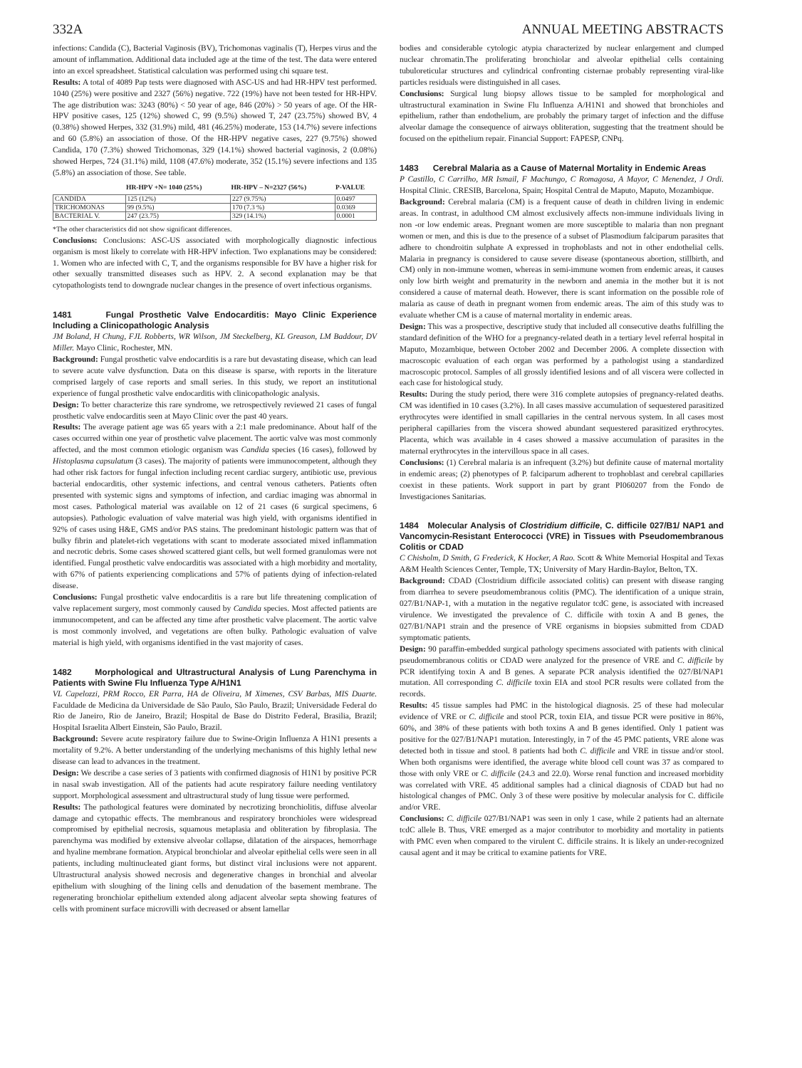332A ANNUAL MEETING ABSTRACTS
infections: Candida (C), Bacterial Vaginosis (BV), Trichomonas vaginalis (T), Herpes virus and the amount of inflammation. Additional data included age at the time of the test. The data were entered into an excel spreadsheet. Statistical calculation was performed using chi square test.
Results: A total of 4089 Pap tests were diagnosed with ASC-US and had HR-HPV test performed. 1040 (25%) were positive and 2327 (56%) negative. 722 (19%) have not been tested for HR-HPV. The age distribution was: 3243 (80%) < 50 year of age, 846 (20%) > 50 years of age. Of the HR-HPV positive cases, 125 (12%) showed C, 99 (9.5%) showed T, 247 (23.75%) showed BV, 4 (0.38%) showed Herpes, 332 (31.9%) mild, 481 (46.25%) moderate, 153 (14.7%) severe infections and 60 (5.8%) an association of those. Of the HR-HPV negative cases, 227 (9.75%) showed Candida, 170 (7.3%) showed Trichomonas, 329 (14.1%) showed bacterial vaginosis, 2 (0.08%) showed Herpes, 724 (31.1%) mild, 1108 (47.6%) moderate, 352 (15.1%) severe infections and 135 (5.8%) an association of those. See table.
| | HR-HPV +N= 1040 (25%) | HR-HPV – N=2327 (56%) | P-VALUE |
| --- | --- | --- | --- |
| CANDIDA | 125 (12%) | 227 (9.75%) | 0.0497 |
| TRICHOMONAS | 99 (9.5%) | 170 (7.3 %) | 0.0369 |
| BACTERIAL V. | 247 (23.75) | 329 (14.1%) | 0.0001 |
*The other characteristics did not show significant differences.
Conclusions: Conclusions: ASC-US associated with morphologically diagnostic infectious organism is most likely to correlate with HR-HPV infection. Two explanations may be considered: 1. Women who are infected with C, T, and the organisms responsible for BV have a higher risk for other sexually transmitted diseases such as HPV. 2. A second explanation may be that cytopathologists tend to downgrade nuclear changes in the presence of overt infectious organisms.
1481 Fungal Prosthetic Valve Endocarditis: Mayo Clinic Experience Including a Clinicopathologic Analysis
JM Boland, H Chung, FJL Robberts, WR Wilson, JM Steckelberg, KL Greason, LM Baddour, DV Miller. Mayo Clinic, Rochester, MN.
Background: Fungal prosthetic valve endocarditis is a rare but devastating disease, which can lead to severe acute valve dysfunction. Data on this disease is sparse, with reports in the literature comprised largely of case reports and small series. In this study, we report an institutional experience of fungal prosthetic valve endocarditis with clinicopathologic analysis.
Design: To better characterize this rare syndrome, we retrospectively reviewed 21 cases of fungal prosthetic valve endocarditis seen at Mayo Clinic over the past 40 years.
Results: The average patient age was 65 years with a 2:1 male predominance. About half of the cases occurred within one year of prosthetic valve placement. The aortic valve was most commonly affected, and the most common etiologic organism was Candida species (16 cases), followed by Histoplasma capsulatum (3 cases). The majority of patients were immunocompetent, although they had other risk factors for fungal infection including recent cardiac surgery, antibiotic use, previous bacterial endocarditis, other systemic infections, and central venous catheters. Patients often presented with systemic signs and symptoms of infection, and cardiac imaging was abnormal in most cases. Pathological material was available on 12 of 21 cases (6 surgical specimens, 6 autopsies). Pathologic evaluation of valve material was high yield, with organisms identified in 92% of cases using H&E, GMS and/or PAS stains. The predominant histologic pattern was that of bulky fibrin and platelet-rich vegetations with scant to moderate associated mixed inflammation and necrotic debris. Some cases showed scattered giant cells, but well formed granulomas were not identified. Fungal prosthetic valve endocarditis was associated with a high morbidity and mortality, with 67% of patients experiencing complications and 57% of patients dying of infection-related disease.
Conclusions: Fungal prosthetic valve endocarditis is a rare but life threatening complication of valve replacement surgery, most commonly caused by Candida species. Most affected patients are immunocompetent, and can be affected any time after prosthetic valve placement. The aortic valve is most commonly involved, and vegetations are often bulky. Pathologic evaluation of valve material is high yield, with organisms identified in the vast majority of cases.
1482 Morphological and Ultrastructural Analysis of Lung Parenchyma in Patients with Swine Flu Influenza Type A/H1N1
VL Capelozzi, PRM Rocco, ER Parra, HA de Oliveira, M Ximenes, CSV Barbas, MIS Duarte. Faculdade de Medicina da Universidade de São Paulo, São Paulo, Brazil; Universidade Federal do Rio de Janeiro, Rio de Janeiro, Brazil; Hospital de Base do Distrito Federal, Brasilia, Brazil; Hospital Israelita Albert Einstein, São Paulo, Brazil.
Background: Severe acute respiratory failure due to Swine-Origin Influenza A H1N1 presents a mortality of 9.2%. A better understanding of the underlying mechanisms of this highly lethal new disease can lead to advances in the treatment.
Design: We describe a case series of 3 patients with confirmed diagnosis of H1N1 by positive PCR in nasal swab investigation. All of the patients had acute respiratory failure needing ventilatory support. Morphological assessment and ultrastructural study of lung tissue were performed.
Results: The pathological features were dominated by necrotizing bronchiolitis, diffuse alveolar damage and cytopathic effects. The membranous and respiratory bronchioles were widespread compromised by epithelial necrosis, squamous metaplasia and obliteration by fibroplasia. The parenchyma was modified by extensive alveolar collapse, dilatation of the airspaces, hemorrhage and hyaline membrane formation. Atypical bronchiolar and alveolar epithelial cells were seen in all patients, including multinucleated giant forms, but distinct viral inclusions were not apparent. Ultrastructural analysis showed necrosis and degenerative changes in bronchial and alveolar epithelium with sloughing of the lining cells and denudation of the basement membrane. The regenerating bronchiolar epithelium extended along adjacent alveolar septa showing features of cells with prominent surface microvilli with decreased or absent lamellar
bodies and considerable cytologic atypia characterized by nuclear enlargement and clumped nuclear chromatin.The proliferating bronchiolar and alveolar epithelial cells containing tubuloreticular structures and cylindrical confronting cisternae probably representing viral-like particles residuals were distinguished in all cases.
Conclusions: Surgical lung biopsy allows tissue to be sampled for morphological and ultrastructural examination in Swine Flu Influenza A/H1N1 and showed that bronchioles and epithelium, rather than endothelium, are probably the primary target of infection and the diffuse alveolar damage the consequence of airways obliteration, suggesting that the treatment should be focused on the epithelium repair. Financial Support: FAPESP, CNPq.
1483 Cerebral Malaria as a Cause of Maternal Mortality in Endemic Areas
P Castillo, C Carrilho, MR Ismail, F Machungo, C Romagosa, A Mayor, C Menendez, J Ordi. Hospital Clinic. CRESIB, Barcelona, Spain; Hospital Central de Maputo, Maputo, Mozambique.
Background: Cerebral malaria (CM) is a frequent cause of death in children living in endemic areas. In contrast, in adulthood CM almost exclusively affects non-immune individuals living in non -or low endemic areas. Pregnant women are more susceptible to malaria than non pregnant women or men, and this is due to the presence of a subset of Plasmodium falciparum parasites that adhere to chondroitin sulphate A expressed in trophoblasts and not in other endothelial cells. Malaria in pregnancy is considered to cause severe disease (spontaneous abortion, stillbirth, and CM) only in non-immune women, whereas in semi-immune women from endemic areas, it causes only low birth weight and prematurity in the newborn and anemia in the mother but it is not considered a cause of maternal death. However, there is scant information on the possible role of malaria as cause of death in pregnant women from endemic areas. The aim of this study was to evaluate whether CM is a cause of maternal mortality in endemic areas.
Design: This was a prospective, descriptive study that included all consecutive deaths fulfilling the standard definition of the WHO for a pregnancy-related death in a tertiary level referral hospital in Maputo, Mozambique, between October 2002 and December 2006. A complete dissection with macroscopic evaluation of each organ was performed by a pathologist using a standardized macroscopic protocol. Samples of all grossly identified lesions and of all viscera were collected in each case for histological study.
Results: During the study period, there were 316 complete autopsies of pregnancy-related deaths. CM was identified in 10 cases (3.2%). In all cases massive accumulation of sequestered parasitized erythrocytes were identified in small capillaries in the central nervous system. In all cases most peripheral capillaries from the viscera showed abundant sequestered parasitized erythrocytes. Placenta, which was available in 4 cases showed a massive accumulation of parasites in the maternal erythrocytes in the intervillous space in all cases.
Conclusions: (1) Cerebral malaria is an infrequent (3.2%) but definite cause of maternal mortality in endemic areas; (2) phenotypes of P. falciparum adherent to trophoblast and cerebral capillaries coexist in these patients. Work support in part by grant PI060207 from the Fondo de Investigaciones Sanitarias.
1484 Molecular Analysis of Clostridium difficile, C. difficile 027/B1/ NAP1 and Vancomycin-Resistant Enterococci (VRE) in Tissues with Pseudomembranous Colitis or CDAD
C Chisholm, D Smith, G Frederick, K Hocker, A Rao. Scott & White Memorial Hospital and Texas A&M Health Sciences Center, Temple, TX; University of Mary Hardin-Baylor, Belton, TX.
Background: CDAD (Clostridium difficile associated colitis) can present with disease ranging from diarrhea to severe pseudomembranous colitis (PMC). The identification of a unique strain, 027/B1/NAP-1, with a mutation in the negative regulator tcdC gene, is associated with increased virulence. We investigated the prevalence of C. difficile with toxin A and B genes, the 027/B1/NAP1 strain and the presence of VRE organisms in biopsies submitted from CDAD symptomatic patients.
Design: 90 paraffin-embedded surgical pathology specimens associated with patients with clinical pseudomembranous colitis or CDAD were analyzed for the presence of VRE and C. difficile by PCR identifying toxin A and B genes. A separate PCR analysis identified the 027/BI/NAP1 mutation. All corresponding C. difficile toxin EIA and stool PCR results were collated from the records.
Results: 45 tissue samples had PMC in the histological diagnosis. 25 of these had molecular evidence of VRE or C. difficile and stool PCR, toxin EIA, and tissue PCR were positive in 86%, 60%, and 38% of these patients with both toxins A and B genes identified. Only 1 patient was positive for the 027/B1/NAP1 mutation. Interestingly, in 7 of the 45 PMC patients, VRE alone was detected both in tissue and stool. 8 patients had both C. difficile and VRE in tissue and/or stool. When both organisms were identified, the average white blood cell count was 37 as compared to those with only VRE or C. difficile (24.3 and 22.0). Worse renal function and increased morbidity was correlated with VRE. 45 additional samples had a clinical diagnosis of CDAD but had no histological changes of PMC. Only 3 of these were positive by molecular analysis for C. difficile and/or VRE.
Conclusions: C. difficile 027/B1/NAP1 was seen in only 1 case, while 2 patients had an alternate tcdC allele B. Thus, VRE emerged as a major contributor to morbidity and mortality in patients with PMC even when compared to the virulent C. difficile strains. It is likely an under-recognized causal agent and it may be critical to examine patients for VRE.